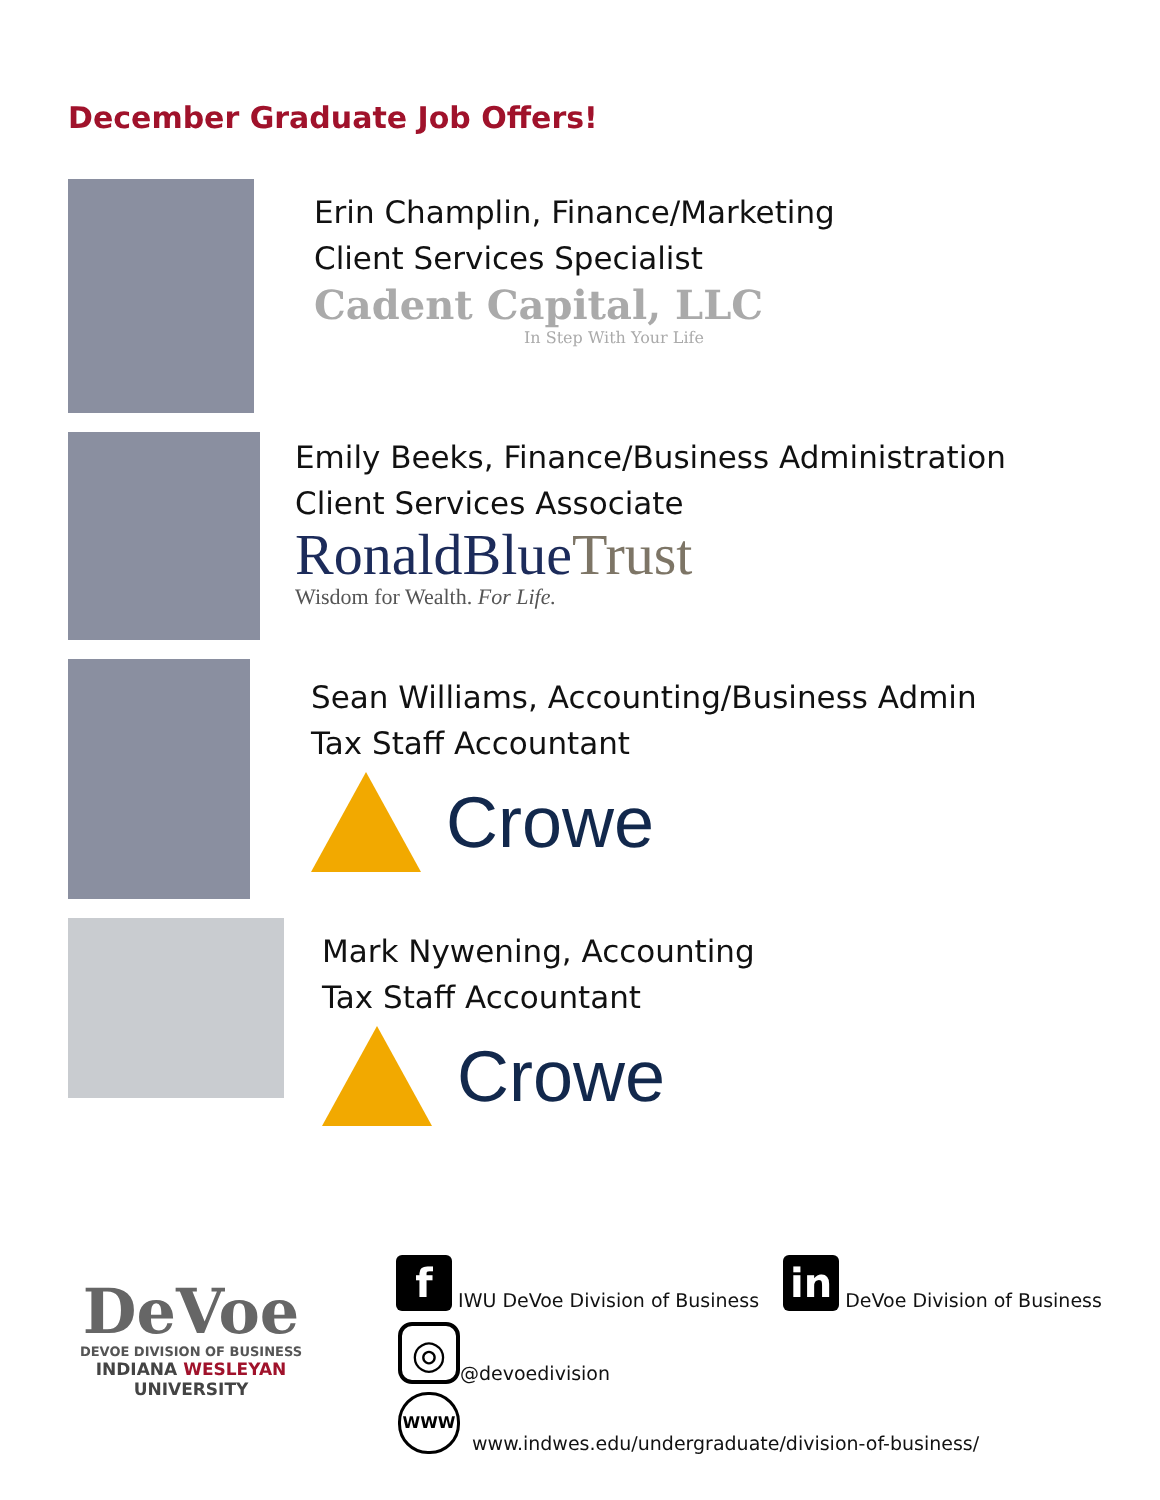December Graduate Job Offers!
Erin Champlin, Finance/Marketing
Client Services Specialist
Cadent Capital, LLC
In Step With Your Life
Emily Beeks, Finance/Business Administration
Client Services Associate
RonaldBlueTrust
Wisdom for Wealth. For Life.
Sean Williams, Accounting/Business Admin
Tax Staff Accountant
Crowe
Mark Nywening, Accounting
Tax Staff Accountant
Crowe
DeVoe
DEVOE DIVISION OF BUSINESS
INDIANA WESLEYAN UNIVERSITY
f IWU DeVoe Division of Business in DeVoe Division of Business
◎ @devoedivision
WWW www.indwes.edu/undergraduate/division-of-business/